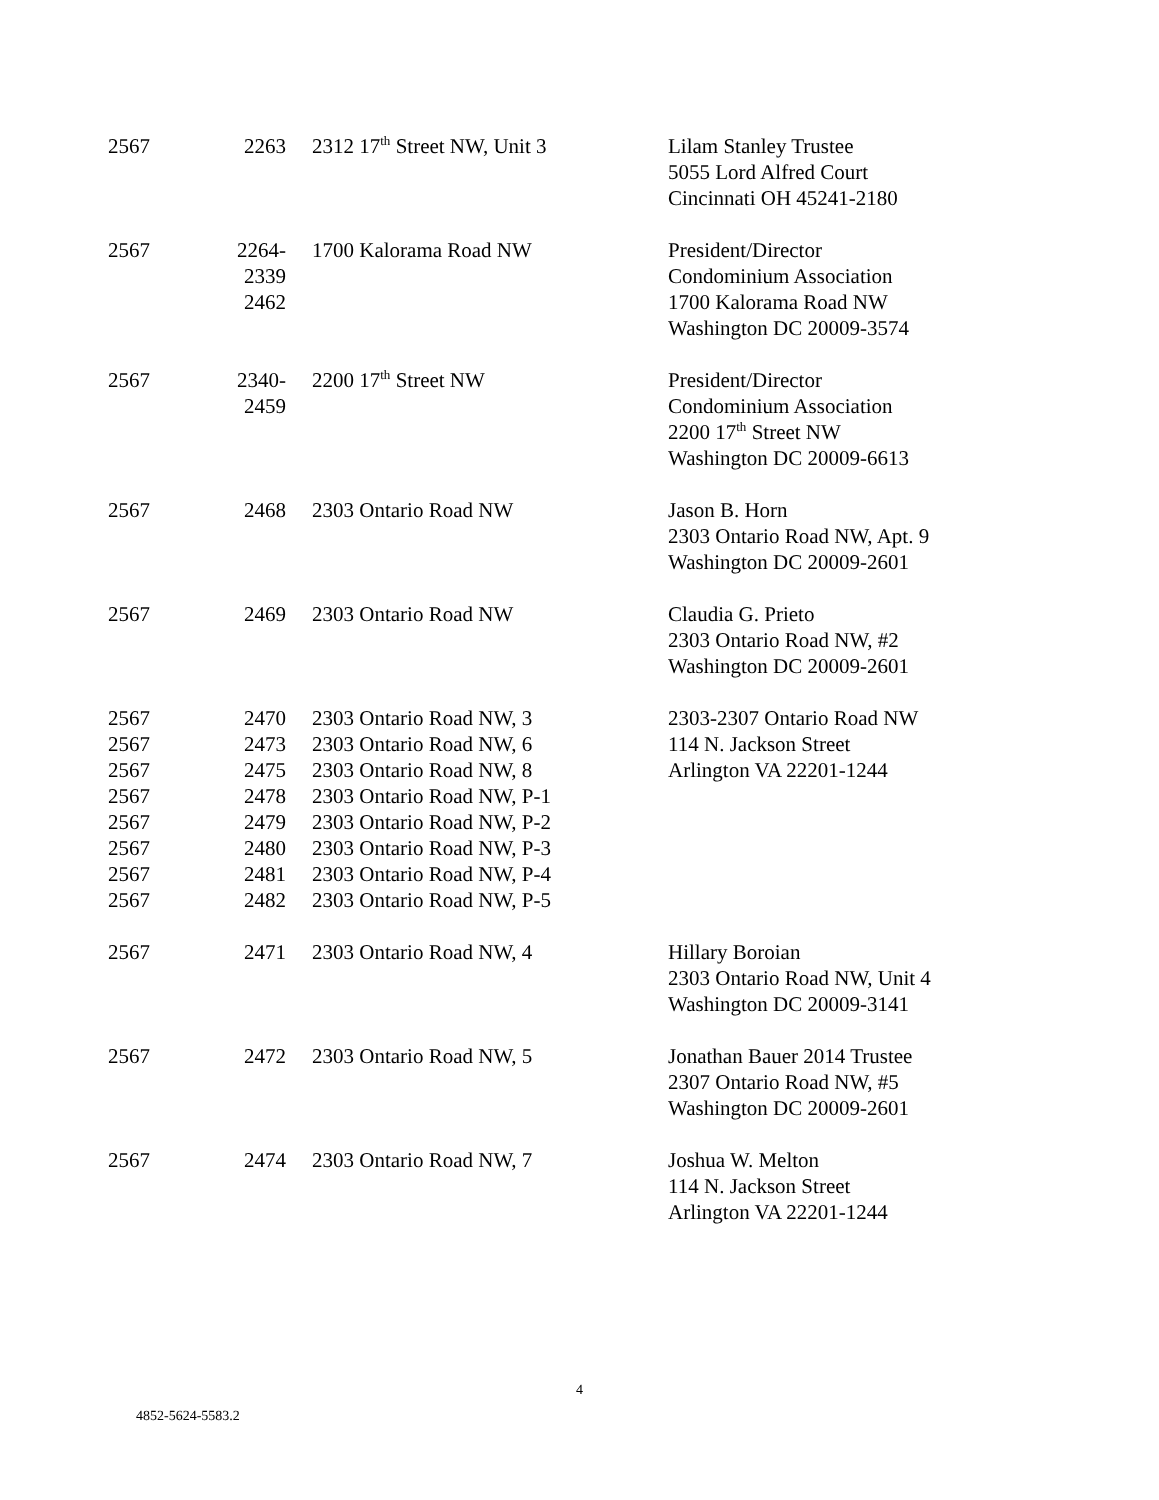| 2567 | 2263 | 2312 17<sup>th</sup> Street NW, Unit 3 | Lilam Stanley Trustee 5055 Lord Alfred Court Cincinnati OH 45241-2180 |
| 2567 | 2264- 2339 2462 | 1700 Kalorama Road NW | President/Director Condominium Association 1700 Kalorama Road NW Washington DC 20009-3574 |
| 2567 | 2340- 2459 | 2200 17<sup>th</sup> Street NW | President/Director Condominium Association 2200 17<sup>th</sup> Street NW Washington DC 20009-6613 |
| 2567 | 2468 | 2303 Ontario Road NW | Jason B. Horn 2303 Ontario Road NW, Apt. 9 Washington DC 20009-2601 |
| 2567 | 2469 | 2303 Ontario Road NW | Claudia G. Prieto 2303 Ontario Road NW, #2 Washington DC 20009-2601 |
| 2567 | 2470 | 2303 Ontario Road NW, 3 | 2303-2307 Ontario Road NW 114 N. Jackson Street Arlington VA 22201-1244 |
| 2567 | 2473 | 2303 Ontario Road NW, 6 | |
| 2567 | 2475 | 2303 Ontario Road NW, 8 | |
| 2567 | 2478 | 2303 Ontario Road NW, P-1 | |
| 2567 | 2479 | 2303 Ontario Road NW, P-2 | |
| 2567 | 2480 | 2303 Ontario Road NW, P-3 | |
| 2567 | 2481 | 2303 Ontario Road NW, P-4 | |
| 2567 | 2482 | 2303 Ontario Road NW, P-5 | |
| 2567 | 2471 | 2303 Ontario Road NW, 4 | Hillary Boroian 2303 Ontario Road NW, Unit 4 Washington DC 20009-3141 |
| 2567 | 2472 | 2303 Ontario Road NW, 5 | Jonathan Bauer 2014 Trustee 2307 Ontario Road NW, #5 Washington DC 20009-2601 |
| 2567 | 2474 | 2303 Ontario Road NW, 7 | Joshua W. Melton 114 N. Jackson Street Arlington VA 22201-1244 |
4
4852-5624-5583.2